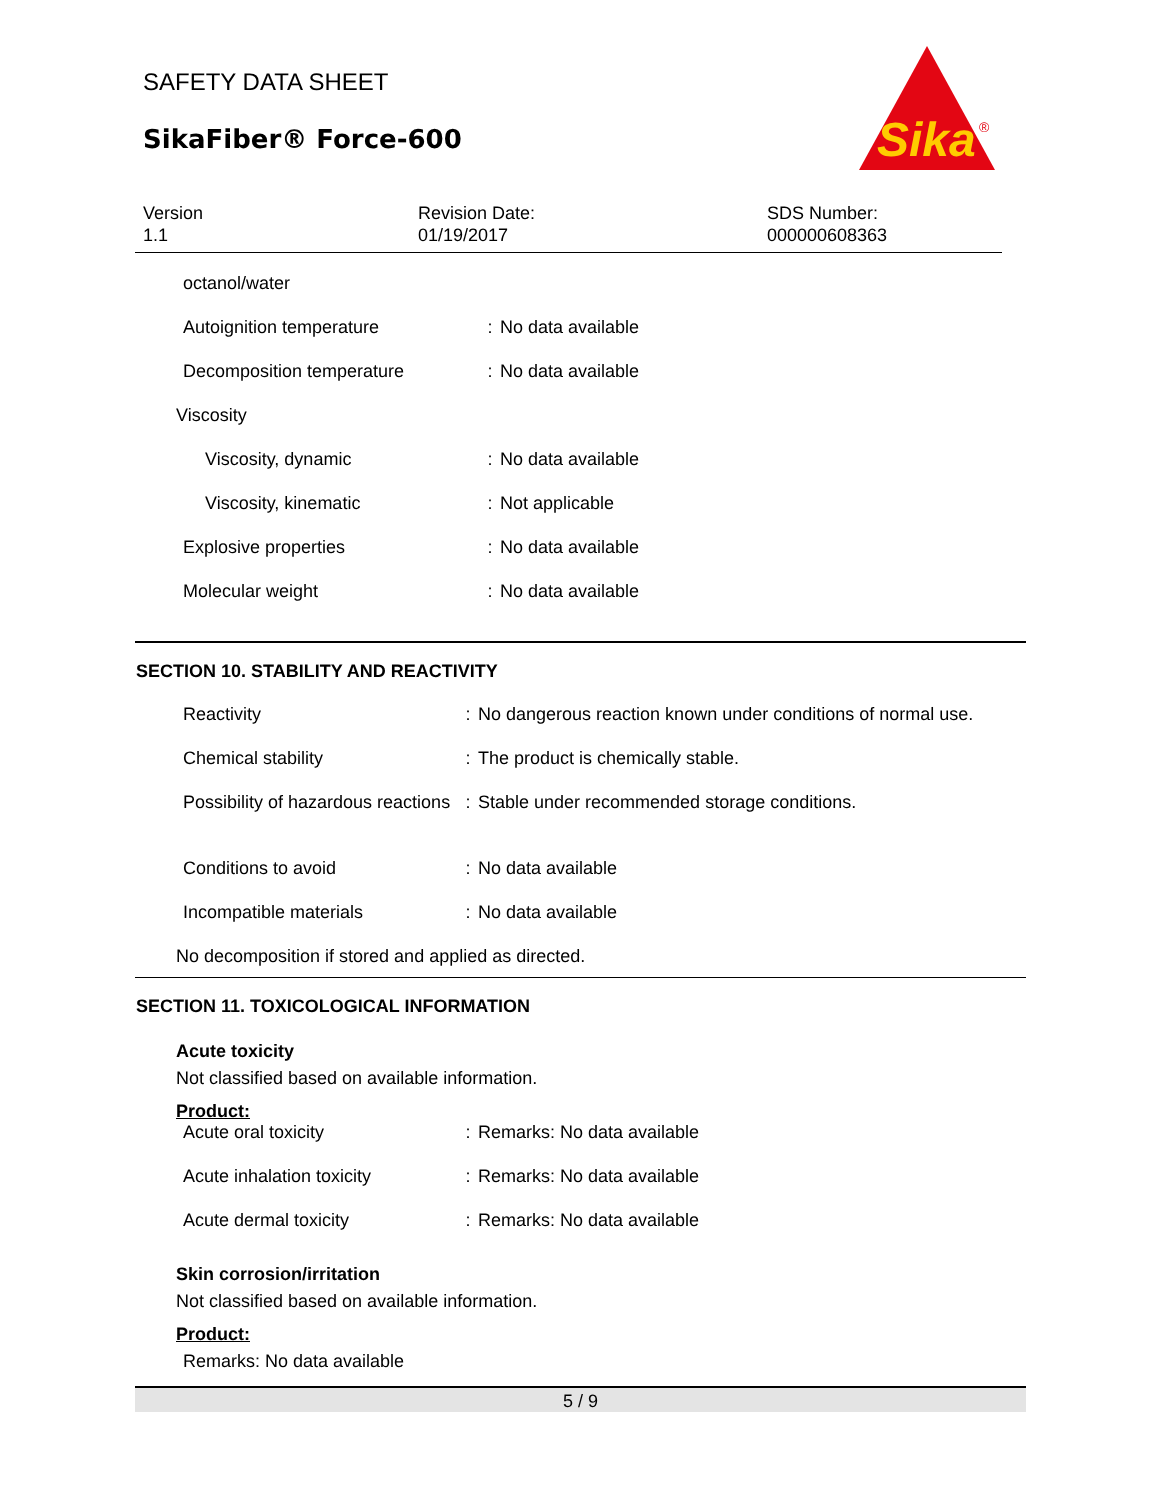SAFETY DATA SHEET
SikaFiber® Force-600
Sika
®
Version
1.1
Revision Date:
01/19/2017
SDS Number:
000000608363
| octanol/water | | |
| Autoignition temperature | : | No data available |
| Decomposition temperature | : | No data available |
| Viscosity | | |
| Viscosity, dynamic | : | No data available |
| Viscosity, kinematic | : | Not applicable |
| Explosive properties | : | No data available |
| Molecular weight | : | No data available |
SECTION 10. STABILITY AND REACTIVITY
| Reactivity | : | No dangerous reaction known under conditions of normal use. |
| Chemical stability | : | The product is chemically stable. |
| Possibility of hazardous reactions | : | Stable under recommended storage conditions. |
| Conditions to avoid | : | No data available |
| Incompatible materials | : | No data available |
No decomposition if stored and applied as directed.
SECTION 11. TOXICOLOGICAL INFORMATION
Acute toxicity
Not classified based on available information.
Product:
| Acute oral toxicity | : | Remarks: No data available |
| Acute inhalation toxicity | : | Remarks: No data available |
| Acute dermal toxicity | : | Remarks: No data available |
Skin corrosion/irritation
Not classified based on available information.
Product:
Remarks: No data available
5 / 9